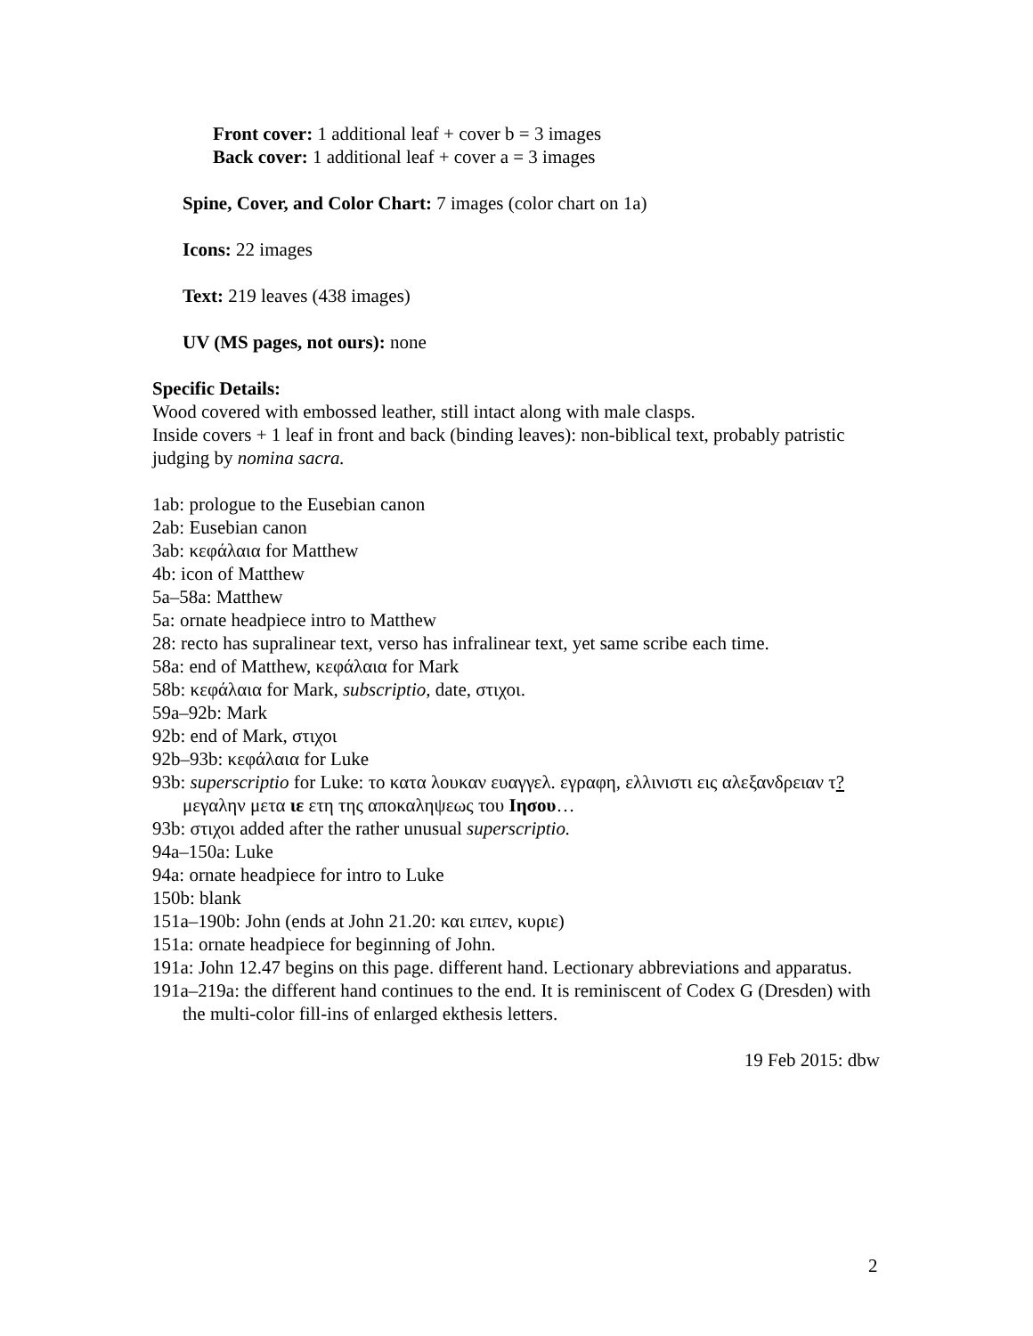Front cover: 1 additional leaf + cover b = 3 images
Back cover: 1 additional leaf + cover a = 3 images
Spine, Cover, and Color Chart: 7 images (color chart on 1a)
Icons: 22 images
Text: 219 leaves (438 images)
UV (MS pages, not ours): none
Specific Details:
Wood covered with embossed leather, still intact along with male clasps.
Inside covers + 1 leaf in front and back (binding leaves): non-biblical text, probably patristic judging by nomina sacra.
1ab: prologue to the Eusebian canon
2ab: Eusebian canon
3ab: κεφάλαια for Matthew
4b: icon of Matthew
5a–58a: Matthew
5a: ornate headpiece intro to Matthew
28: recto has supralinear text, verso has infralinear text, yet same scribe each time.
58a: end of Matthew, κεφάλαια for Mark
58b: κεφάλαια for Mark, subscriptio, date, στιχοι.
59a–92b: Mark
92b: end of Mark, στιχοι
92b–93b: κεφάλαια for Luke
93b: superscriptio for Luke: το κατα λουκαν ευαγγελ. εγραφη, ελλινιστι εις αλεξανδρειαν τ? μεγαλην μετα ιε ετη της αποκαληψεως του Ιησου…
93b: στιχοι added after the rather unusual superscriptio.
94a–150a: Luke
94a: ornate headpiece for intro to Luke
150b: blank
151a–190b: John (ends at John 21.20: και ειπεν, κυριε)
151a: ornate headpiece for beginning of John.
191a: John 12.47 begins on this page. different hand. Lectionary abbreviations and apparatus.
191a–219a: the different hand continues to the end. It is reminiscent of Codex G (Dresden) with the multi-color fill-ins of enlarged ekthesis letters.
19 Feb 2015: dbw
2